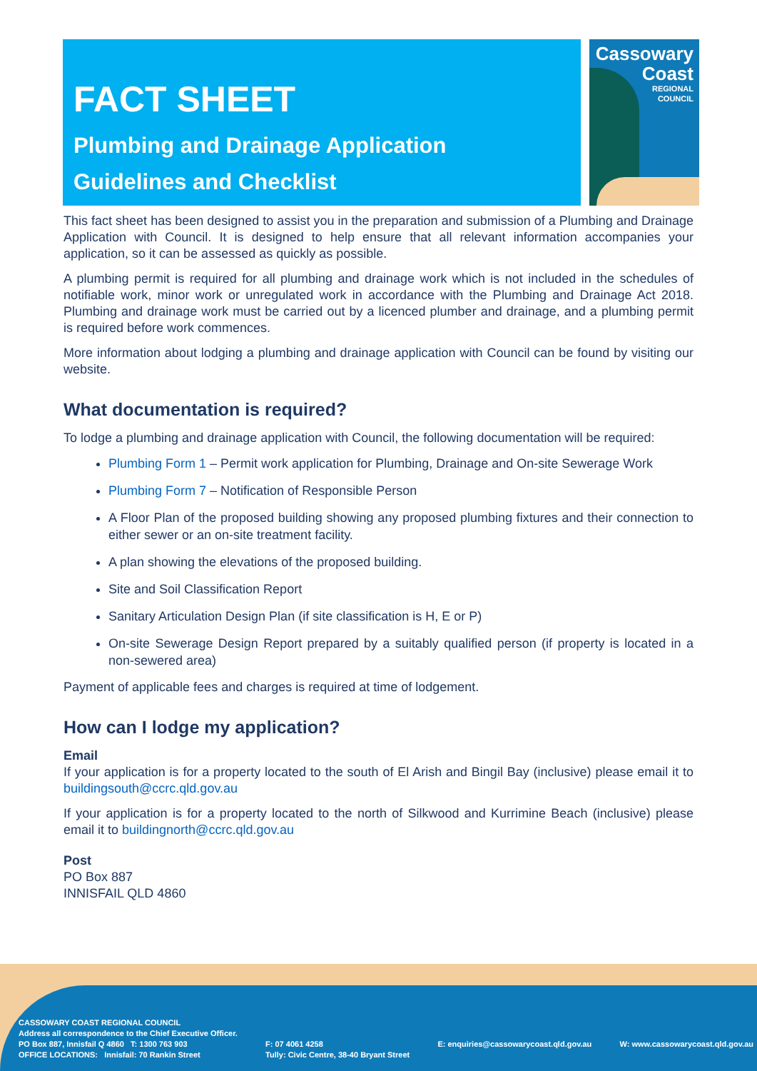Cassowary
Coast
REGIONAL
COUNCIL
FACT SHEET
Plumbing and Drainage Application
Guidelines and Checklist
This fact sheet has been designed to assist you in the preparation and submission of a Plumbing and Drainage Application with Council. It is designed to help ensure that all relevant information accompanies your application, so it can be assessed as quickly as possible.
A plumbing permit is required for all plumbing and drainage work which is not included in the schedules of notifiable work, minor work or unregulated work in accordance with the Plumbing and Drainage Act 2018. Plumbing and drainage work must be carried out by a licenced plumber and drainage, and a plumbing permit is required before work commences.
More information about lodging a plumbing and drainage application with Council can be found by visiting our website.
What documentation is required?
To lodge a plumbing and drainage application with Council, the following documentation will be required:
Plumbing Form 1 – Permit work application for Plumbing, Drainage and On-site Sewerage Work
Plumbing Form 7 – Notification of Responsible Person
A Floor Plan of the proposed building showing any proposed plumbing fixtures and their connection to either sewer or an on-site treatment facility.
A plan showing the elevations of the proposed building.
Site and Soil Classification Report
Sanitary Articulation Design Plan (if site classification is H, E or P)
On-site Sewerage Design Report prepared by a suitably qualified person (if property is located in a non-sewered area)
Payment of applicable fees and charges is required at time of lodgement.
How can I lodge my application?
Email
If your application is for a property located to the south of El Arish and Bingil Bay (inclusive) please email it to buildingsouth@ccrc.qld.gov.au
If your application is for a property located to the north of Silkwood and Kurrimine Beach (inclusive) please email it to buildingnorth@ccrc.qld.gov.au
Post
PO Box 887
INNISFAIL QLD 4860
CASSOWARY COAST REGIONAL COUNCIL
Address all correspondence to the Chief Executive Officer.
PO Box 887, Innisfail Q 4860 T: 1300 763 903
OFFICE LOCATIONS: Innisfail: 70 Rankin Street
F: 07 4061 4258
Tully: Civic Centre, 38-40 Bryant Street
E: enquiries@cassowarycoast.qld.gov.au
W: www.cassowarycoast.qld.gov.au